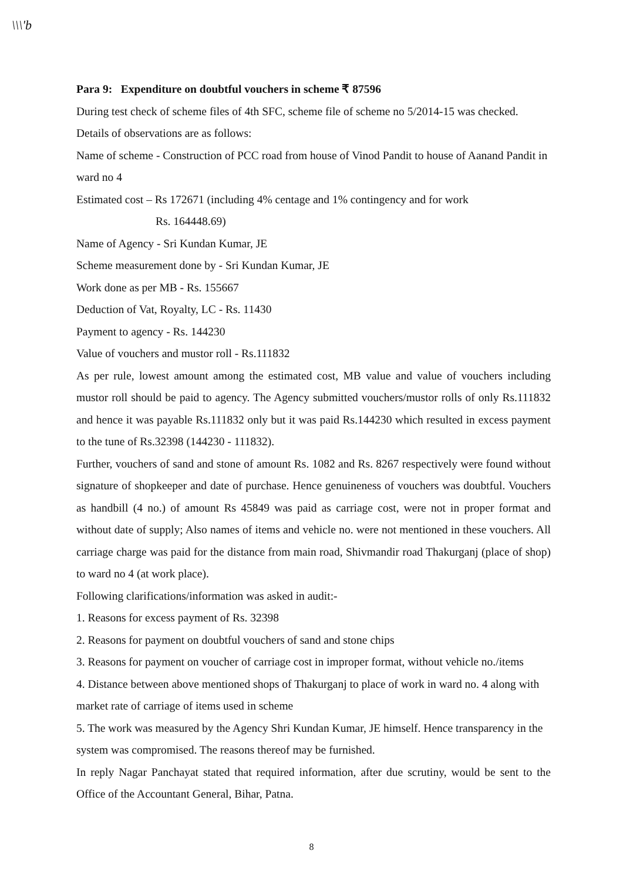\\\'b
Para 9: Expenditure on doubtful vouchers in scheme ₹ 87596
During test check of scheme files of 4th SFC, scheme file of scheme no 5/2014-15 was checked.
Details of observations are as follows:
Name of scheme - Construction of PCC road from house of Vinod Pandit to house of Aanand Pandit in ward no 4
Estimated cost – Rs 172671 (including 4% centage and 1% contingency and for work
Rs. 164448.69)
Name of Agency - Sri Kundan Kumar, JE
Scheme measurement done by - Sri Kundan Kumar, JE
Work done as per MB - Rs. 155667
Deduction of Vat, Royalty, LC - Rs. 11430
Payment to agency - Rs. 144230
Value of vouchers and mustor roll - Rs.111832
As per rule, lowest amount among the estimated cost, MB value and value of vouchers including mustor roll should be paid to agency. The Agency submitted vouchers/mustor rolls of only Rs.111832 and hence it was payable Rs.111832 only but it was paid Rs.144230 which resulted in excess payment to the tune of Rs.32398 (144230 - 111832).
Further, vouchers of sand and stone of amount Rs. 1082 and Rs. 8267 respectively were found without signature of shopkeeper and date of purchase. Hence genuineness of vouchers was doubtful. Vouchers as handbill (4 no.) of amount Rs 45849 was paid as carriage cost, were not in proper format and without date of supply; Also names of items and vehicle no. were not mentioned in these vouchers. All carriage charge was paid for the distance from main road, Shivmandir road Thakurganj (place of shop) to ward no 4 (at work place).
Following clarifications/information was asked in audit:-
1. Reasons for excess payment of Rs. 32398
2. Reasons for payment on doubtful vouchers of sand and stone chips
3. Reasons for payment on voucher of carriage cost in improper format, without vehicle no./items
4. Distance between above mentioned shops of Thakurganj to place of work in ward no. 4 along with market rate of carriage of items used in scheme
5. The work was measured by the Agency Shri Kundan Kumar, JE himself. Hence transparency in the system was compromised. The reasons thereof may be furnished.
In reply Nagar Panchayat stated that required information, after due scrutiny, would be sent to the Office of the Accountant General, Bihar, Patna.
8